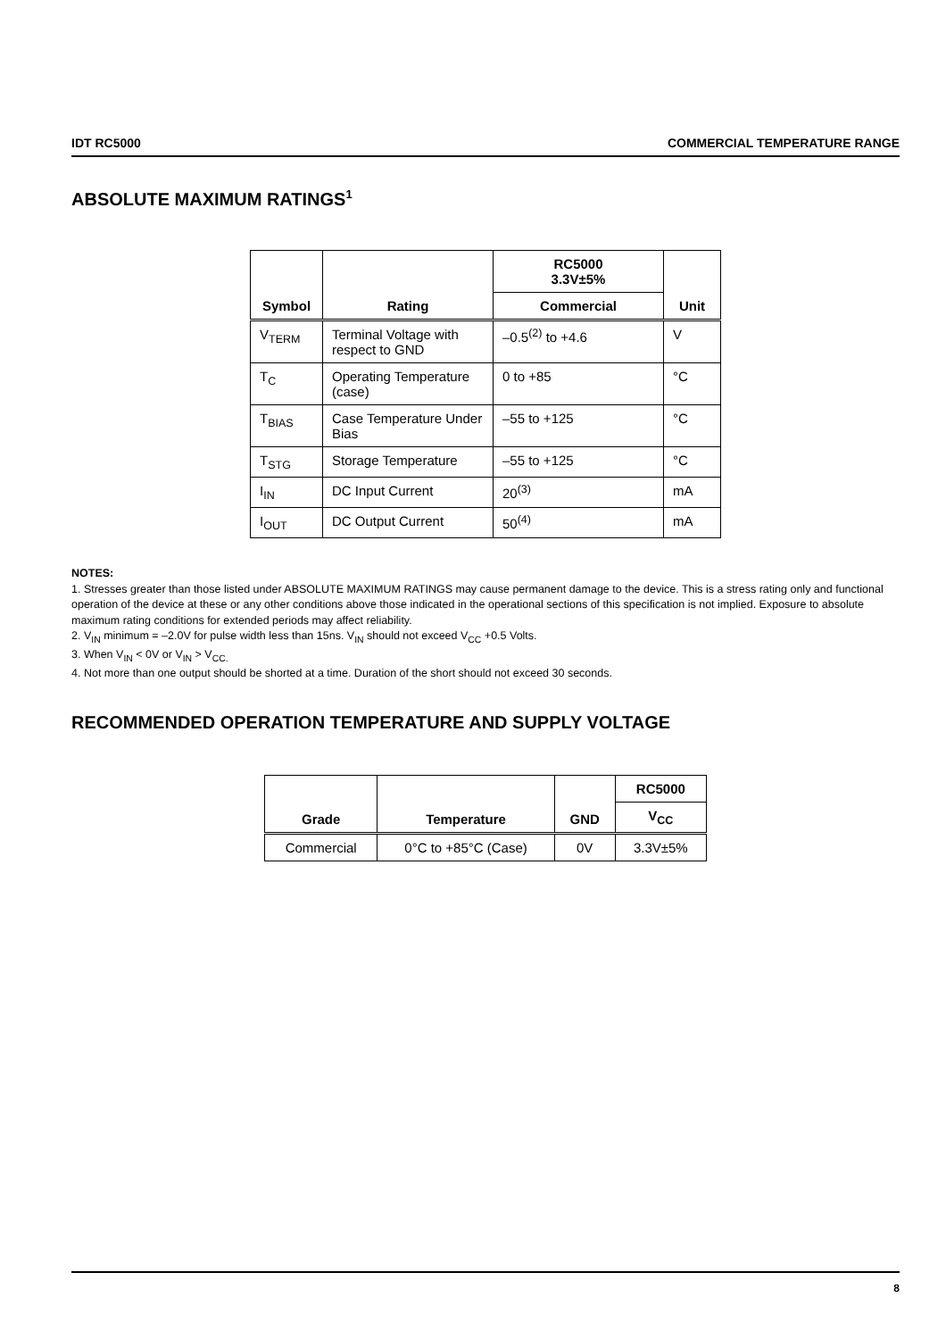IDT RC5000 COMMERCIAL TEMPERATURE RANGE
ABSOLUTE MAXIMUM RATINGS<sup>1</sup>
| Symbol | Rating | RC5000 3.3V±5% | Unit |
| --- | --- | --- | --- |
| | | Commercial | |
| V<sub>TERM</sub> | Terminal Voltage with respect to GND | –0.5<sup>(2)</sup> to +4.6 | V |
| T<sub>C</sub> | Operating Temperature (case) | 0 to +85 | °C |
| T<sub>BIAS</sub> | Case Temperature Under Bias | –55 to +125 | °C |
| T<sub>STG</sub> | Storage Temperature | –55 to +125 | °C |
| I<sub>IN</sub> | DC Input Current | 20<sup>(3)</sup> | mA |
| I<sub>OUT</sub> | DC Output Current | 50<sup>(4)</sup> | mA |
NOTES:
1. Stresses greater than those listed under ABSOLUTE MAXIMUM RATINGS may cause permanent damage to the device. This is a stress rating only and functional operation of the device at these or any other conditions above those indicated in the operational sections of this specification is not implied. Exposure to absolute maximum rating conditions for extended periods may affect reliability.
2. V<sub>IN</sub> minimum = –2.0V for pulse width less than 15ns. V<sub>IN</sub> should not exceed V<sub>CC</sub> +0.5 Volts.
3. When V<sub>IN</sub> < 0V or V<sub>IN</sub> > V<sub>CC.</sub>
4. Not more than one output should be shorted at a time. Duration of the short should not exceed 30 seconds.
RECOMMENDED OPERATION TEMPERATURE AND SUPPLY VOLTAGE
| Grade | Temperature | GND | RC5000 |
| --- | --- | --- | --- |
| | | | V<sub>CC</sub> |
| Commercial | 0°C to +85°C (Case) | 0V | 3.3V±5% |
8